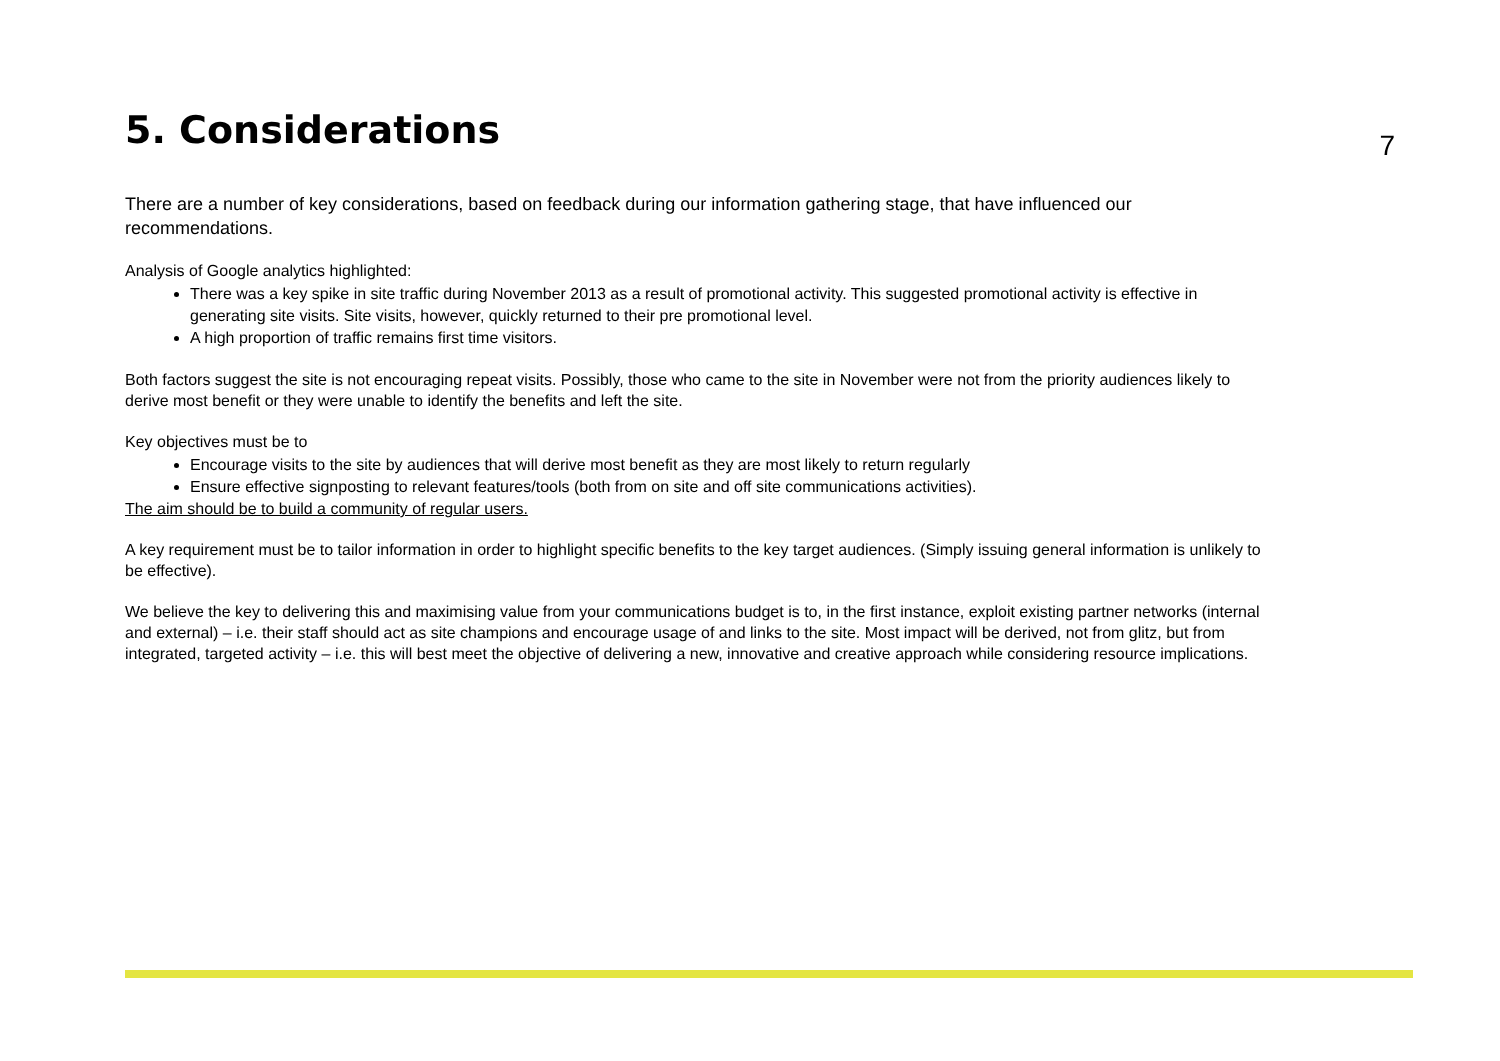5. Considerations
7
There are a number of key considerations, based on feedback during our information gathering stage, that have influenced our recommendations.
Analysis of Google analytics highlighted:
There was a key spike in site traffic during November 2013 as a result of promotional activity. This suggested promotional activity is effective in generating site visits. Site visits, however, quickly returned to their pre promotional level.
A high proportion of traffic remains first time visitors.
Both factors suggest the site is not encouraging repeat visits. Possibly, those who came to the site in November were not from the priority audiences likely to derive most benefit or they were unable to identify the benefits and left the site.
Key objectives must be to
Encourage visits to the site by audiences that will derive most benefit as they are most likely to return regularly
Ensure effective signposting to relevant features/tools (both from on site and off site communications activities).
The aim should be to build a community of regular users.
A key requirement must be to tailor information in order to highlight specific benefits to the key target audiences. (Simply issuing general information is unlikely to be effective).
We believe the key to delivering this and maximising value from your communications budget is to, in the first instance, exploit existing partner networks (internal and external) – i.e. their staff should act as site champions and encourage usage of and links to the site. Most impact will be derived, not from glitz, but from integrated, targeted activity – i.e. this will best meet the objective of delivering a new, innovative and creative approach while considering resource implications.